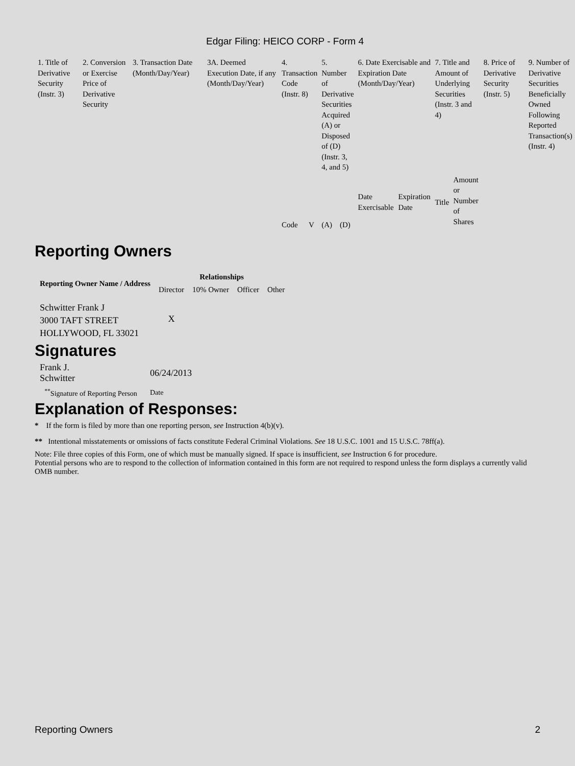Edgar Filing: HEICO CORP - Form 4
| 1. Title of Derivative Security (Instr. 3) | 2. Conversion or Exercise Price of Derivative Security | 3. Transaction Date (Month/Day/Year) | 3A. Deemed Execution Date, if any (Month/Day/Year) | 4. Transaction Code (Instr. 8) | | 5. Number of Derivative Securities Acquired (A) or Disposed of (D) (Instr. 3, 4, and 5) | | 6. Date Exercisable and Expiration Date (Month/Day/Year) | | 7. Title and Amount of Underlying Securities (Instr. 3 and 4) | | 8. Price of Derivative Security (Instr. 5) | 9. Number of Derivative Securities Beneficially Owned Following Reported Transaction(s) (Instr. 4) |
| | | | | Code | V | (A) | (D) | Date Exercisable | Expiration Date | Title | Amount or Number of Shares | | |
Reporting Owners
| Reporting Owner Name / Address | Relationships | | | |
| --- | --- | --- | --- | --- |
| | Director | 10% Owner | Officer | Other |
| Schwitter Frank J 3000 TAFT STREET HOLLYWOOD, FL 33021 | X | | | |
Signatures
| Frank J. Schwitter | 06/24/2013 |
| <sup>**</sup> Signature of Reporting Person | Date |
Explanation of Responses:
* If the form is filed by more than one reporting person, see Instruction 4(b)(v).
** Intentional misstatements or omissions of facts constitute Federal Criminal Violations. See 18 U.S.C. 1001 and 15 U.S.C. 78ff(a).
Note: File three copies of this Form, one of which must be manually signed. If space is insufficient, see Instruction 6 for procedure.
Potential persons who are to respond to the collection of information contained in this form are not required to respond unless the form displays a currently valid OMB number.
Reporting Owners 2